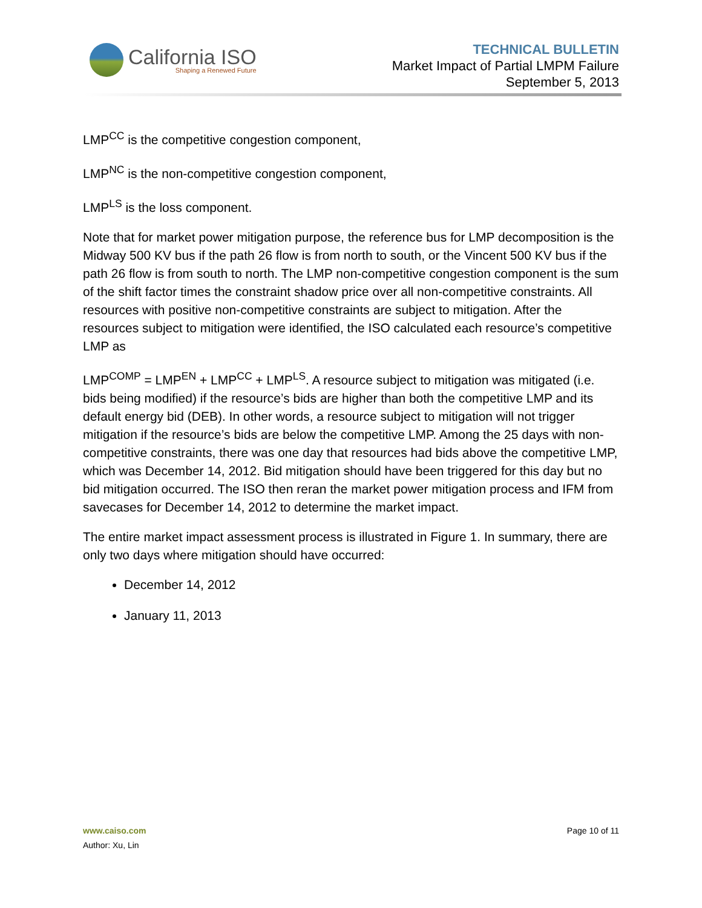California ISO
Shaping a Renewed Future
TECHNICAL BULLETIN
Market Impact of Partial LMPM Failure
September 5, 2013
LMP<sup>CC</sup> is the competitive congestion component,
LMP<sup>NC</sup> is the non-competitive congestion component,
LMP<sup>LS</sup> is the loss component.
Note that for market power mitigation purpose, the reference bus for LMP decomposition is the Midway 500 KV bus if the path 26 flow is from north to south, or the Vincent 500 KV bus if the path 26 flow is from south to north. The LMP non-competitive congestion component is the sum of the shift factor times the constraint shadow price over all non-competitive constraints. All resources with positive non-competitive constraints are subject to mitigation. After the resources subject to mitigation were identified, the ISO calculated each resource’s competitive LMP as
LMP<sup>COMP</sup> = LMP<sup>EN</sup> + LMP<sup>CC</sup> + LMP<sup>LS</sup>. A resource subject to mitigation was mitigated (i.e. bids being modified) if the resource’s bids are higher than both the competitive LMP and its default energy bid (DEB). In other words, a resource subject to mitigation will not trigger mitigation if the resource’s bids are below the competitive LMP. Among the 25 days with non-competitive constraints, there was one day that resources had bids above the competitive LMP, which was December 14, 2012. Bid mitigation should have been triggered for this day but no bid mitigation occurred. The ISO then reran the market power mitigation process and IFM from savecases for December 14, 2012 to determine the market impact.
The entire market impact assessment process is illustrated in Figure 1. In summary, there are only two days where mitigation should have occurred:
December 14, 2012
January 11, 2013
www.caiso.com
Author: Xu, Lin
Page 10 of 11